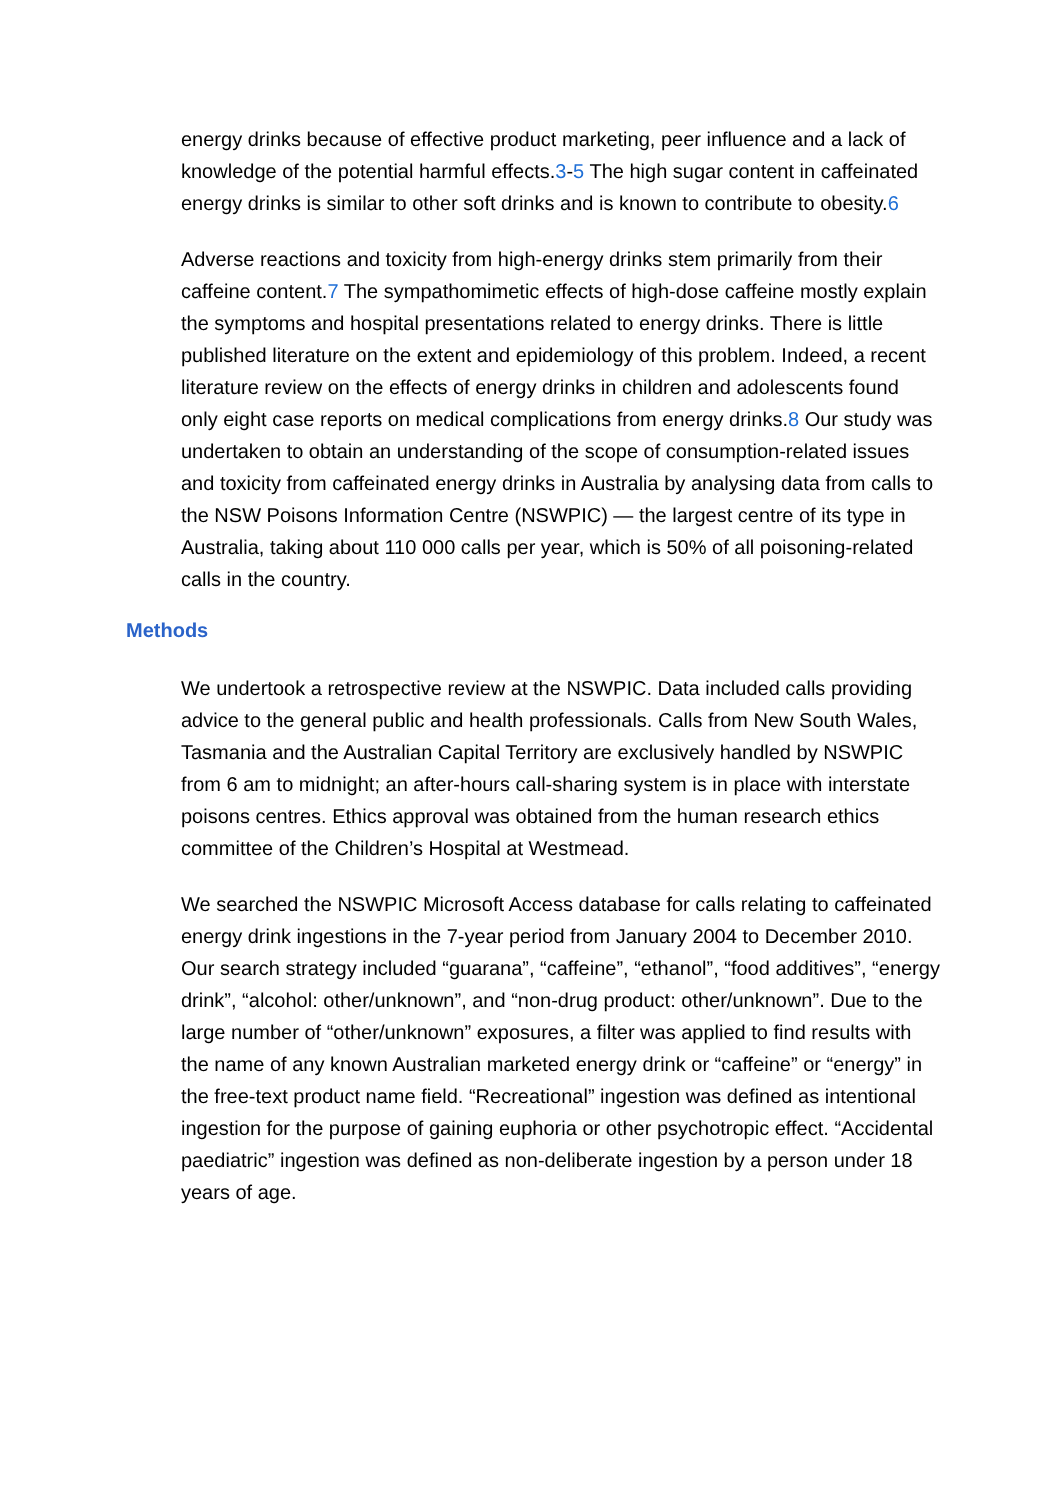energy drinks because of effective product marketing, peer influence and a lack of knowledge of the potential harmful effects.3-5 The high sugar content in caffeinated energy drinks is similar to other soft drinks and is known to contribute to obesity.6
Adverse reactions and toxicity from high-energy drinks stem primarily from their caffeine content.7 The sympathomimetic effects of high-dose caffeine mostly explain the symptoms and hospital presentations related to energy drinks. There is little published literature on the extent and epidemiology of this problem. Indeed, a recent literature review on the effects of energy drinks in children and adolescents found only eight case reports on medical complications from energy drinks.8 Our study was undertaken to obtain an understanding of the scope of consumption-related issues and toxicity from caffeinated energy drinks in Australia by analysing data from calls to the NSW Poisons Information Centre (NSWPIC) — the largest centre of its type in Australia, taking about 110 000 calls per year, which is 50% of all poisoning-related calls in the country.
Methods
We undertook a retrospective review at the NSWPIC. Data included calls providing advice to the general public and health professionals. Calls from New South Wales, Tasmania and the Australian Capital Territory are exclusively handled by NSWPIC from 6 am to midnight; an after-hours call-sharing system is in place with interstate poisons centres. Ethics approval was obtained from the human research ethics committee of the Children’s Hospital at Westmead.
We searched the NSWPIC Microsoft Access database for calls relating to caffeinated energy drink ingestions in the 7-year period from January 2004 to December 2010. Our search strategy included “guarana”, “caffeine”, “ethanol”, “food additives”, “energy drink”, “alcohol: other/unknown”, and “non-drug product: other/unknown”. Due to the large number of “other/unknown” exposures, a filter was applied to find results with the name of any known Australian marketed energy drink or “caffeine” or “energy” in the free-text product name field. “Recreational” ingestion was defined as intentional ingestion for the purpose of gaining euphoria or other psychotropic effect. “Accidental paediatric” ingestion was defined as non-deliberate ingestion by a person under 18 years of age.